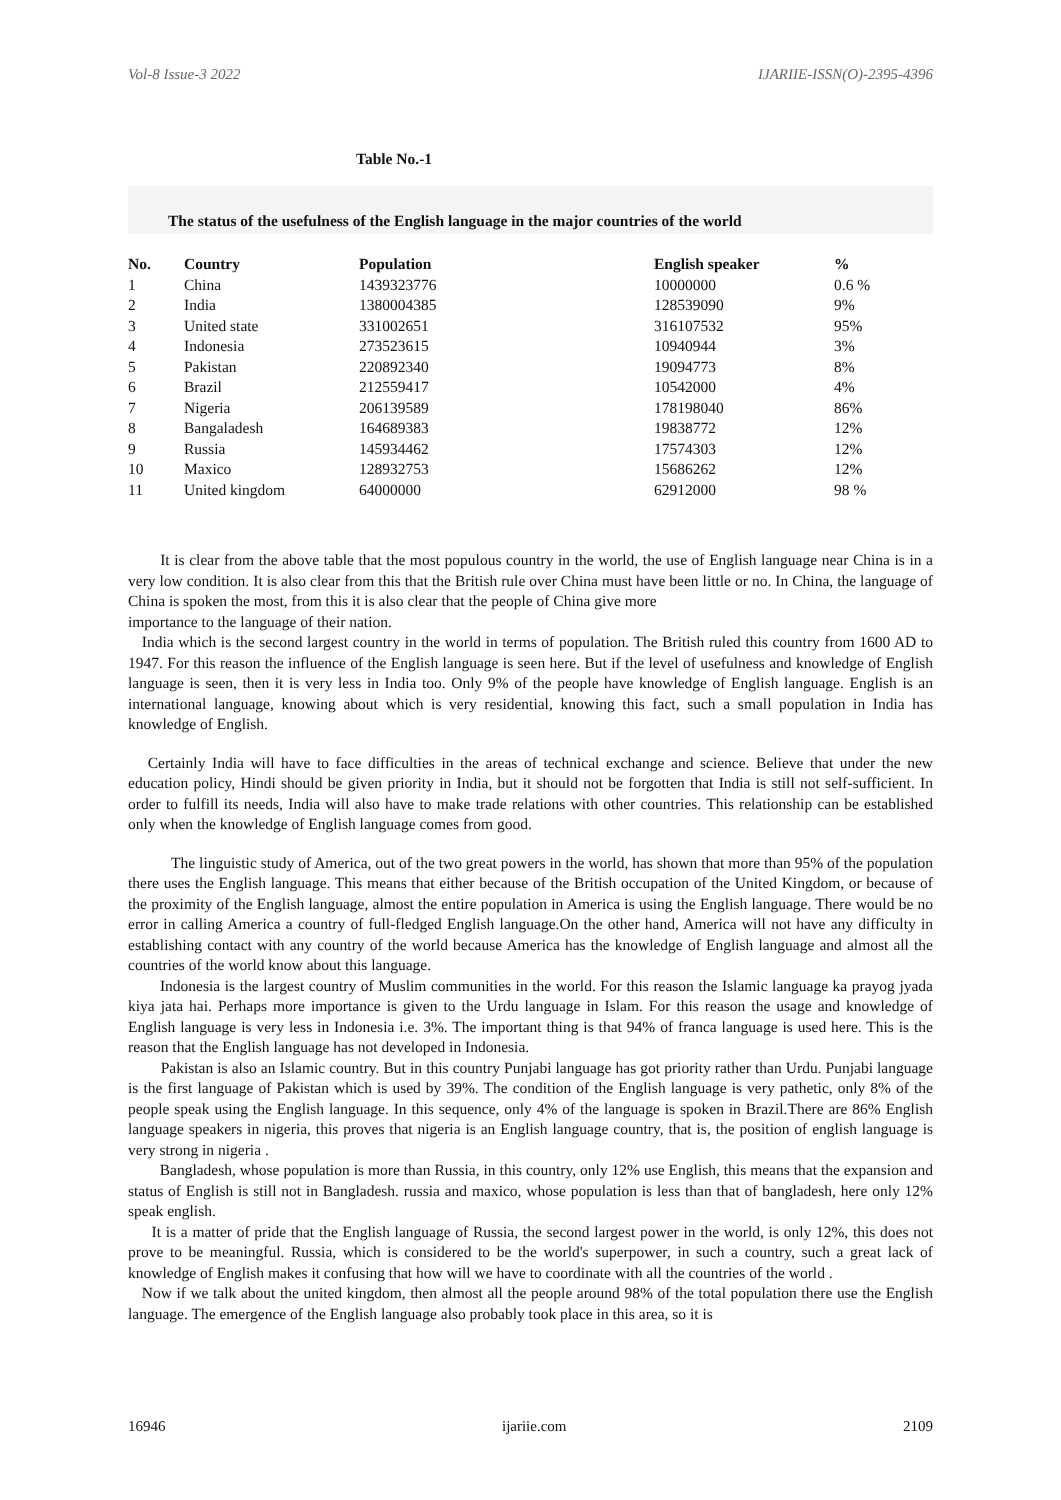Vol-8 Issue-3 2022 IJARIIE-ISSN(O)-2395-4396
Table No.-1
The status of the usefulness of the English language in the major countries of the world
| No. | Country | Population | English speaker | % |
| --- | --- | --- | --- | --- |
| 1 | China | 1439323776 | 10000000 | 0.6 % |
| 2 | India | 1380004385 | 128539090 | 9% |
| 3 | United state | 331002651 | 316107532 | 95% |
| 4 | Indonesia | 273523615 | 10940944 | 3% |
| 5 | Pakistan | 220892340 | 19094773 | 8% |
| 6 | Brazil | 212559417 | 10542000 | 4% |
| 7 | Nigeria | 206139589 | 178198040 | 86% |
| 8 | Bangaladesh | 164689383 | 19838772 | 12% |
| 9 | Russia | 145934462 | 17574303 | 12% |
| 10 | Maxico | 128932753 | 15686262 | 12% |
| 11 | United kingdom | 64000000 | 62912000 | 98 % |
It is clear from the above table that the most populous country in the world, the use of English language near China is in a very low condition. It is also clear from this that the British rule over China must have been little or no. In China, the language of China is spoken the most, from this it is also clear that the people of China give more
importance to the language of their nation.
India which is the second largest country in the world in terms of population. The British ruled this country from 1600 AD to 1947. For this reason the influence of the English language is seen here. But if the level of usefulness and knowledge of English language is seen, then it is very less in India too. Only 9% of the people have knowledge of English language. English is an international language, knowing about which is very residential, knowing this fact, such a small population in India has knowledge of English.
Certainly India will have to face difficulties in the areas of technical exchange and science. Believe that under the new education policy, Hindi should be given priority in India, but it should not be forgotten that India is still not self-sufficient. In order to fulfill its needs, India will also have to make trade relations with other countries. This relationship can be established only when the knowledge of English language comes from good.
The linguistic study of America, out of the two great powers in the world, has shown that more than 95% of the population there uses the English language. This means that either because of the British occupation of the United Kingdom, or because of the proximity of the English language, almost the entire population in America is using the English language. There would be no error in calling America a country of full-fledged English language.On the other hand, America will not have any difficulty in establishing contact with any country of the world because America has the knowledge of English language and almost all the countries of the world know about this language.
Indonesia is the largest country of Muslim communities in the world. For this reason the Islamic language ka prayog jyada kiya jata hai. Perhaps more importance is given to the Urdu language in Islam. For this reason the usage and knowledge of English language is very less in Indonesia i.e. 3%. The important thing is that 94% of franca language is used here. This is the reason that the English language has not developed in Indonesia.
Pakistan is also an Islamic country. But in this country Punjabi language has got priority rather than Urdu. Punjabi language is the first language of Pakistan which is used by 39%. The condition of the English language is very pathetic, only 8% of the people speak using the English language. In this sequence, only 4% of the language is spoken in Brazil.There are 86% English language speakers in nigeria, this proves that nigeria is an English language country, that is, the position of english language is very strong in nigeria .
Bangladesh, whose population is more than Russia, in this country, only 12% use English, this means that the expansion and status of English is still not in Bangladesh. russia and maxico, whose population is less than that of bangladesh, here only 12% speak english.
It is a matter of pride that the English language of Russia, the second largest power in the world, is only 12%, this does not prove to be meaningful. Russia, which is considered to be the world's superpower, in such a country, such a great lack of knowledge of English makes it confusing that how will we have to coordinate with all the countries of the world .
Now if we talk about the united kingdom, then almost all the people around 98% of the total population there use the English language. The emergence of the English language also probably took place in this area, so it is
16946 ijariie.com 2109